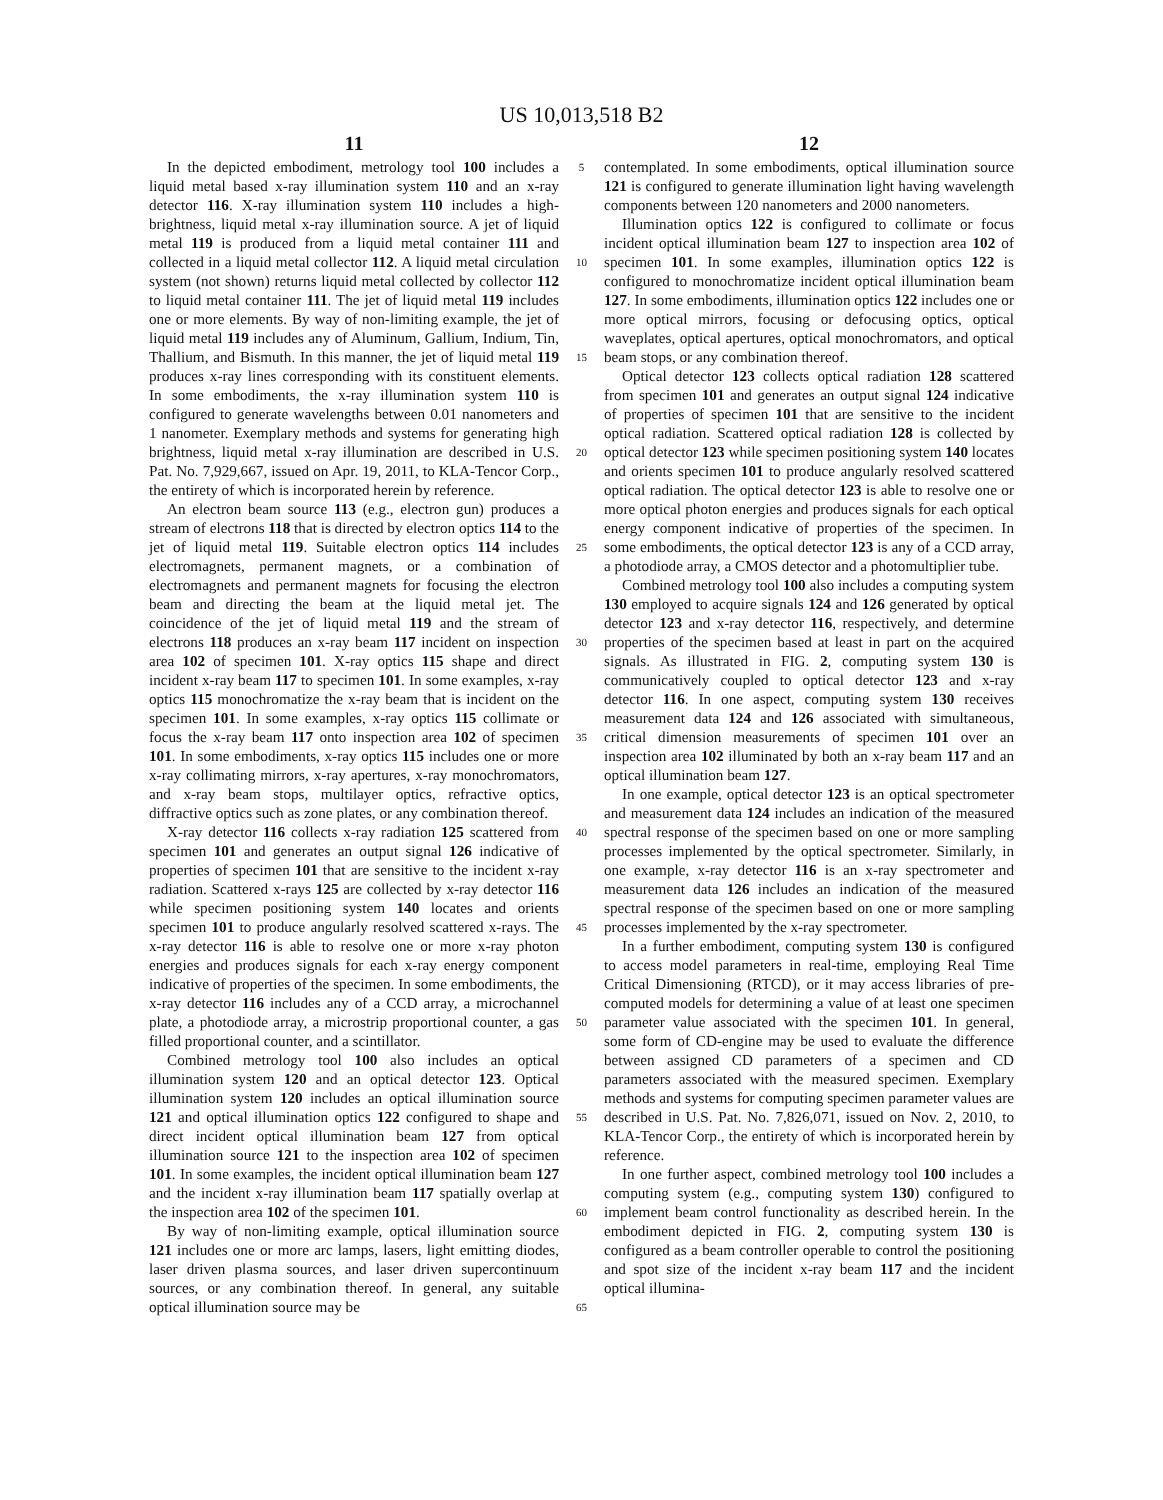US 10,013,518 B2
11
In the depicted embodiment, metrology tool 100 includes a liquid metal based x-ray illumination system 110 and an x-ray detector 116. X-ray illumination system 110 includes a high-brightness, liquid metal x-ray illumination source. A jet of liquid metal 119 is produced from a liquid metal container 111 and collected in a liquid metal collector 112. A liquid metal circulation system (not shown) returns liquid metal collected by collector 112 to liquid metal container 111. The jet of liquid metal 119 includes one or more elements. By way of non-limiting example, the jet of liquid metal 119 includes any of Aluminum, Gallium, Indium, Tin, Thallium, and Bismuth. In this manner, the jet of liquid metal 119 produces x-ray lines corresponding with its constituent elements. In some embodiments, the x-ray illumination system 110 is configured to generate wavelengths between 0.01 nanometers and 1 nanometer. Exemplary methods and systems for generating high brightness, liquid metal x-ray illumination are described in U.S. Pat. No. 7,929,667, issued on Apr. 19, 2011, to KLA-Tencor Corp., the entirety of which is incorporated herein by reference.
An electron beam source 113 (e.g., electron gun) produces a stream of electrons 118 that is directed by electron optics 114 to the jet of liquid metal 119. Suitable electron optics 114 includes electromagnets, permanent magnets, or a combination of electromagnets and permanent magnets for focusing the electron beam and directing the beam at the liquid metal jet. The coincidence of the jet of liquid metal 119 and the stream of electrons 118 produces an x-ray beam 117 incident on inspection area 102 of specimen 101. X-ray optics 115 shape and direct incident x-ray beam 117 to specimen 101. In some examples, x-ray optics 115 monochromatize the x-ray beam that is incident on the specimen 101. In some examples, x-ray optics 115 collimate or focus the x-ray beam 117 onto inspection area 102 of specimen 101. In some embodiments, x-ray optics 115 includes one or more x-ray collimating mirrors, x-ray apertures, x-ray monochromators, and x-ray beam stops, multilayer optics, refractive optics, diffractive optics such as zone plates, or any combination thereof.
X-ray detector 116 collects x-ray radiation 125 scattered from specimen 101 and generates an output signal 126 indicative of properties of specimen 101 that are sensitive to the incident x-ray radiation. Scattered x-rays 125 are collected by x-ray detector 116 while specimen positioning system 140 locates and orients specimen 101 to produce angularly resolved scattered x-rays. The x-ray detector 116 is able to resolve one or more x-ray photon energies and produces signals for each x-ray energy component indicative of properties of the specimen. In some embodiments, the x-ray detector 116 includes any of a CCD array, a microchannel plate, a photodiode array, a microstrip proportional counter, a gas filled proportional counter, and a scintillator.
Combined metrology tool 100 also includes an optical illumination system 120 and an optical detector 123. Optical illumination system 120 includes an optical illumination source 121 and optical illumination optics 122 configured to shape and direct incident optical illumination beam 127 from optical illumination source 121 to the inspection area 102 of specimen 101. In some examples, the incident optical illumination beam 127 and the incident x-ray illumination beam 117 spatially overlap at the inspection area 102 of the specimen 101.
By way of non-limiting example, optical illumination source 121 includes one or more arc lamps, lasers, light emitting diodes, laser driven plasma sources, and laser driven supercontinuum sources, or any combination thereof. In general, any suitable optical illumination source may be
5
10
15
20
25
30
35
40
45
50
55
60
65
12
contemplated. In some embodiments, optical illumination source 121 is configured to generate illumination light having wavelength components between 120 nanometers and 2000 nanometers.
Illumination optics 122 is configured to collimate or focus incident optical illumination beam 127 to inspection area 102 of specimen 101. In some examples, illumination optics 122 is configured to monochromatize incident optical illumination beam 127. In some embodiments, illumination optics 122 includes one or more optical mirrors, focusing or defocusing optics, optical waveplates, optical apertures, optical monochromators, and optical beam stops, or any combination thereof.
Optical detector 123 collects optical radiation 128 scattered from specimen 101 and generates an output signal 124 indicative of properties of specimen 101 that are sensitive to the incident optical radiation. Scattered optical radiation 128 is collected by optical detector 123 while specimen positioning system 140 locates and orients specimen 101 to produce angularly resolved scattered optical radiation. The optical detector 123 is able to resolve one or more optical photon energies and produces signals for each optical energy component indicative of properties of the specimen. In some embodiments, the optical detector 123 is any of a CCD array, a photodiode array, a CMOS detector and a photomultiplier tube.
Combined metrology tool 100 also includes a computing system 130 employed to acquire signals 124 and 126 generated by optical detector 123 and x-ray detector 116, respectively, and determine properties of the specimen based at least in part on the acquired signals. As illustrated in FIG. 2, computing system 130 is communicatively coupled to optical detector 123 and x-ray detector 116. In one aspect, computing system 130 receives measurement data 124 and 126 associated with simultaneous, critical dimension measurements of specimen 101 over an inspection area 102 illuminated by both an x-ray beam 117 and an optical illumination beam 127.
In one example, optical detector 123 is an optical spectrometer and measurement data 124 includes an indication of the measured spectral response of the specimen based on one or more sampling processes implemented by the optical spectrometer. Similarly, in one example, x-ray detector 116 is an x-ray spectrometer and measurement data 126 includes an indication of the measured spectral response of the specimen based on one or more sampling processes implemented by the x-ray spectrometer.
In a further embodiment, computing system 130 is configured to access model parameters in real-time, employing Real Time Critical Dimensioning (RTCD), or it may access libraries of pre-computed models for determining a value of at least one specimen parameter value associated with the specimen 101. In general, some form of CD-engine may be used to evaluate the difference between assigned CD parameters of a specimen and CD parameters associated with the measured specimen. Exemplary methods and systems for computing specimen parameter values are described in U.S. Pat. No. 7,826,071, issued on Nov. 2, 2010, to KLA-Tencor Corp., the entirety of which is incorporated herein by reference.
In one further aspect, combined metrology tool 100 includes a computing system (e.g., computing system 130) configured to implement beam control functionality as described herein. In the embodiment depicted in FIG. 2, computing system 130 is configured as a beam controller operable to control the positioning and spot size of the incident x-ray beam 117 and the incident optical illumina-